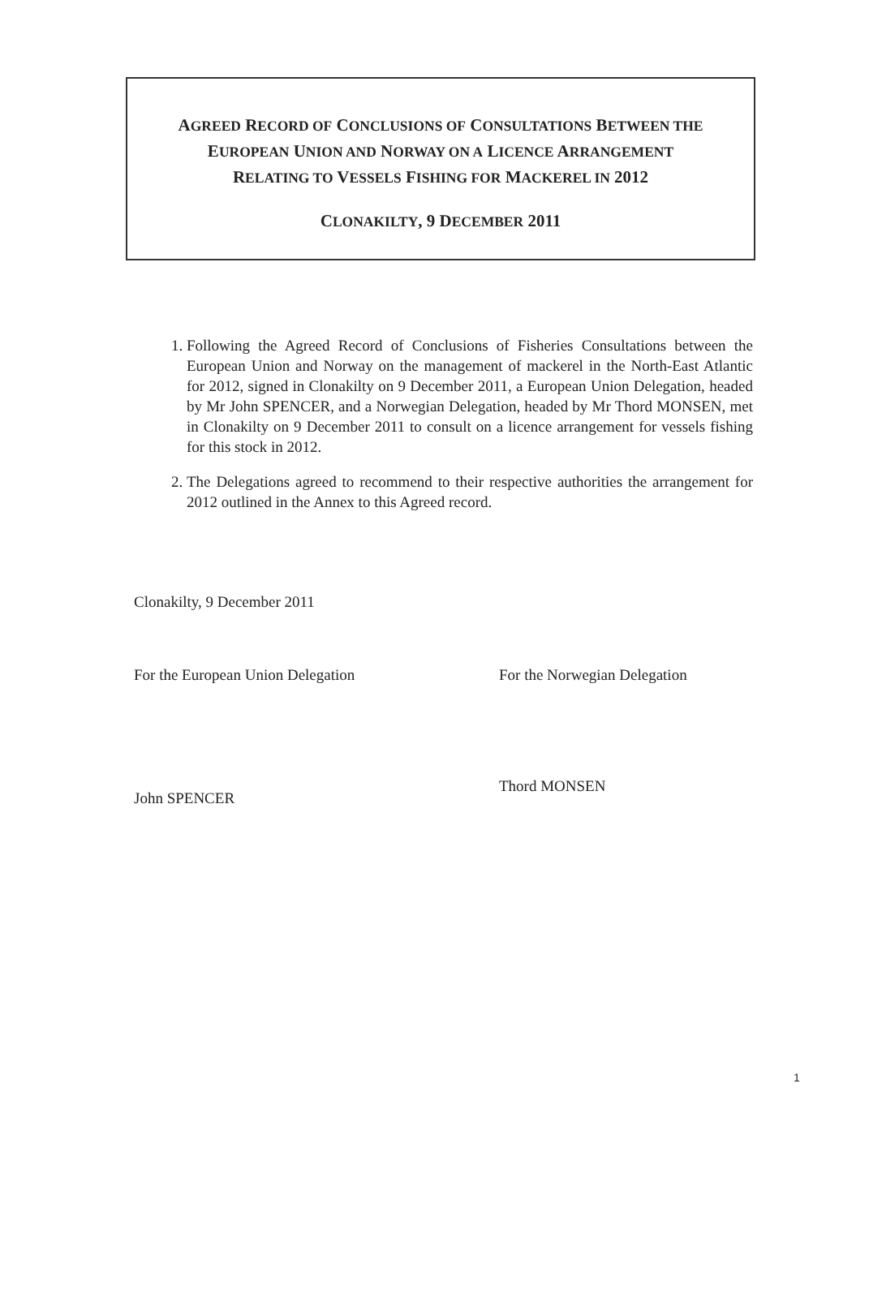AGREED RECORD OF CONCLUSIONS OF CONSULTATIONS BETWEEN THE
EUROPEAN UNION AND NORWAY ON A LICENCE ARRANGEMENT
RELATING TO VESSELS FISHING FOR MACKEREL IN 2012
CLONAKILTY, 9 DECEMBER 2011
1. Following the Agreed Record of Conclusions of Fisheries Consultations between the European Union and Norway on the management of mackerel in the North-East Atlantic for 2012, signed in Clonakilty on 9 December 2011, a European Union Delegation, headed by Mr John SPENCER, and a Norwegian Delegation, headed by Mr Thord MONSEN, met in Clonakilty on 9 December 2011 to consult on a licence arrangement for vessels fishing for this stock in 2012.
2. The Delegations agreed to recommend to their respective authorities the arrangement for 2012 outlined in the Annex to this Agreed record.
Clonakilty, 9 December 2011
For the European Union Delegation
John SPENCER
For the Norwegian Delegation
Thord MONSEN
1